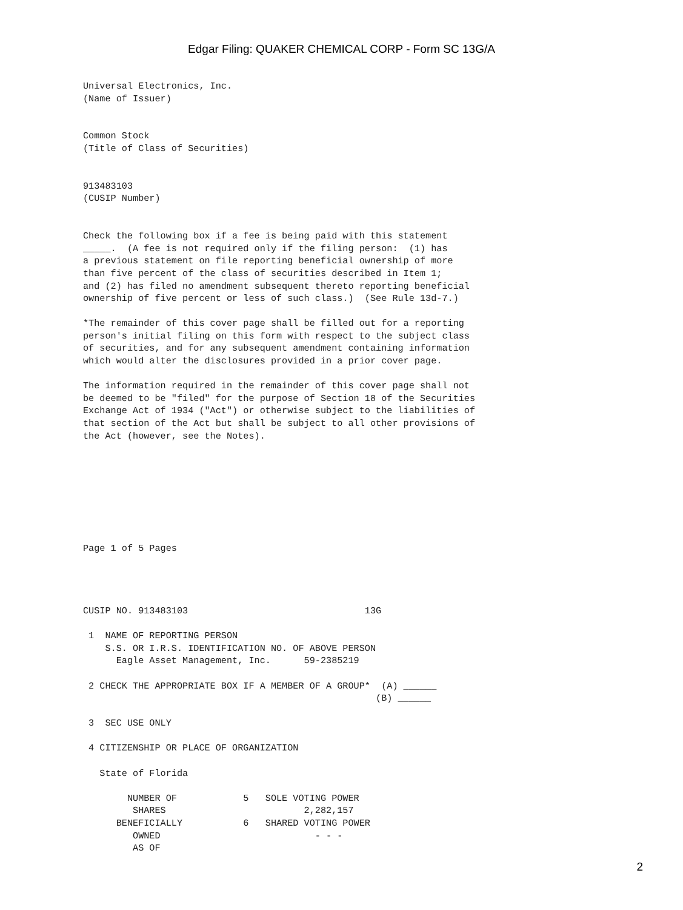Edgar Filing: QUAKER CHEMICAL CORP - Form SC 13G/A
Universal Electronics, Inc.
(Name of Issuer)


Common Stock
(Title of Class of Securities)


913483103
(CUSIP Number)


Check the following box if a fee is being paid with this statement
_____.  (A fee is not required only if the filing person:  (1) has
a previous statement on file reporting beneficial ownership of more
than five percent of the class of securities described in Item 1;
and (2) has filed no amendment subsequent thereto reporting beneficial
ownership of five percent or less of such class.)  (See Rule 13d-7.)

*The remainder of this cover page shall be filled out for a reporting
person's initial filing on this form with respect to the subject class
of securities, and for any subsequent amendment containing information
which would alter the disclosures provided in a prior cover page.

The information required in the remainder of this cover page shall not
be deemed to be "filed" for the purpose of Section 18 of the Securities
Exchange Act of 1934 ("Act") or otherwise subject to the liabilities of
that section of the Act but shall be subject to all other provisions of
the Act (however, see the Notes).








Page 1 of 5 Pages




CUSIP NO. 913483103                                13G

 1  NAME OF REPORTING PERSON
    S.S. OR I.R.S. IDENTIFICATION NO. OF ABOVE PERSON
      Eagle Asset Management, Inc.      59-2385219

 2 CHECK THE APPROPRIATE BOX IF A MEMBER OF A GROUP*  (A) ______
                                                     (B) ______

 3  SEC USE ONLY

 4 CITIZENSHIP OR PLACE OF ORGANIZATION

   State of Florida

        NUMBER OF            5   SOLE VOTING POWER
         SHARES                         2,282,157
      BENEFICIALLY           6   SHARED VOTING POWER
         OWNED                            - - -
         AS OF
2